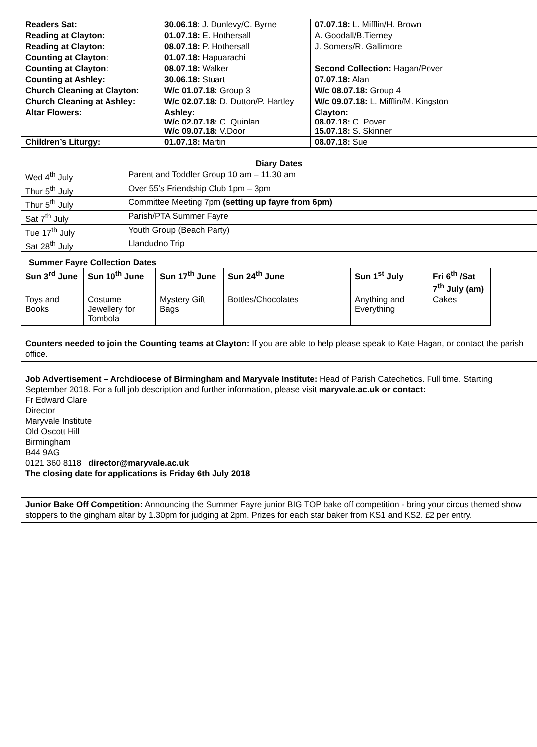| Readers Sat: | 30.06.18 : J. Dunlevy/C. Byrne | 07.07.18: L. Mifflin/H. Brown |
| Reading at Clayton: | 01.07.18: E. Hothersall | A. Goodall/B.Tierney |
| Reading at Clayton: | 08.07.18: P. Hothersall | J. Somers/R. Gallimore |
| Counting at Clayton: | 01.07.18: Hapuarachi | |
| Counting at Clayton: | 08.07.18: Walker | Second Collection: Hagan/Pover |
| Counting at Ashley: | 30.06.18: Stuart | 07.07.18: Alan |
| Church Cleaning at Clayton: | W/c 01.07.18: Group 3 | W/c 08.07.18: Group 4 |
| Church Cleaning at Ashley: | W/c 02.07.18: D. Dutton/P. Hartley | W/c 09.07.18: L. Mifflin/M. Kingston |
| Altar Flowers: | Ashley: W/c 02.07.18: C. Quinlan W/c 09.07.18: V.Door | Clayton: 08.07.18: C. Pover 15.07.18: S. Skinner |
| Children’s Liturgy: | 01.07.18: Martin | 08.07.18: Sue |
Diary Dates
| Wed 4<sup>th</sup> July | Parent and Toddler Group 10 am – 11.30 am |
| Thur 5<sup>th</sup> July | Over 55’s Friendship Club 1pm – 3pm |
| Thur 5<sup>th</sup> July | Committee Meeting 7pm (setting up fayre from 6pm) |
| Sat 7<sup>th</sup> July | Parish/PTA Summer Fayre |
| Tue 17<sup>th</sup> July | Youth Group (Beach Party) |
| Sat 28<sup>th</sup> July | Llandudno Trip |
Summer Fayre Collection Dates
| Sun 3<sup>rd</sup> June | Sun 10<sup>th</sup> June | Sun 17<sup>th</sup> June | Sun 24<sup>th</sup> June | Sun 1<sup>st</sup> July | Fri 6<sup>th</sup> /Sat 7<sup>th</sup> July (am) |
| --- | --- | --- | --- | --- | --- |
| Toys and Books | Costume Jewellery for Tombola | Mystery Gift Bags | Bottles/Chocolates | Anything and Everything | Cakes |
Counters needed to join the Counting teams at Clayton: If you are able to help please speak to Kate Hagan, or contact the parish office.
Job Advertisement – Archdiocese of Birmingham and Maryvale Institute: Head of Parish Catechetics. Full time. Starting September 2018. For a full job description and further information, please visit maryvale.ac.uk or contact:
Fr Edward Clare
Director
Maryvale Institute
Old Oscott Hill
Birmingham
B44 9AG
0121 360 8118 director@maryvale.ac.uk
The closing date for applications is Friday 6th July 2018
Junior Bake Off Competition: Announcing the Summer Fayre junior BIG TOP bake off competition - bring your circus themed show stoppers to the gingham altar by 1.30pm for judging at 2pm. Prizes for each star baker from KS1 and KS2. £2 per entry.